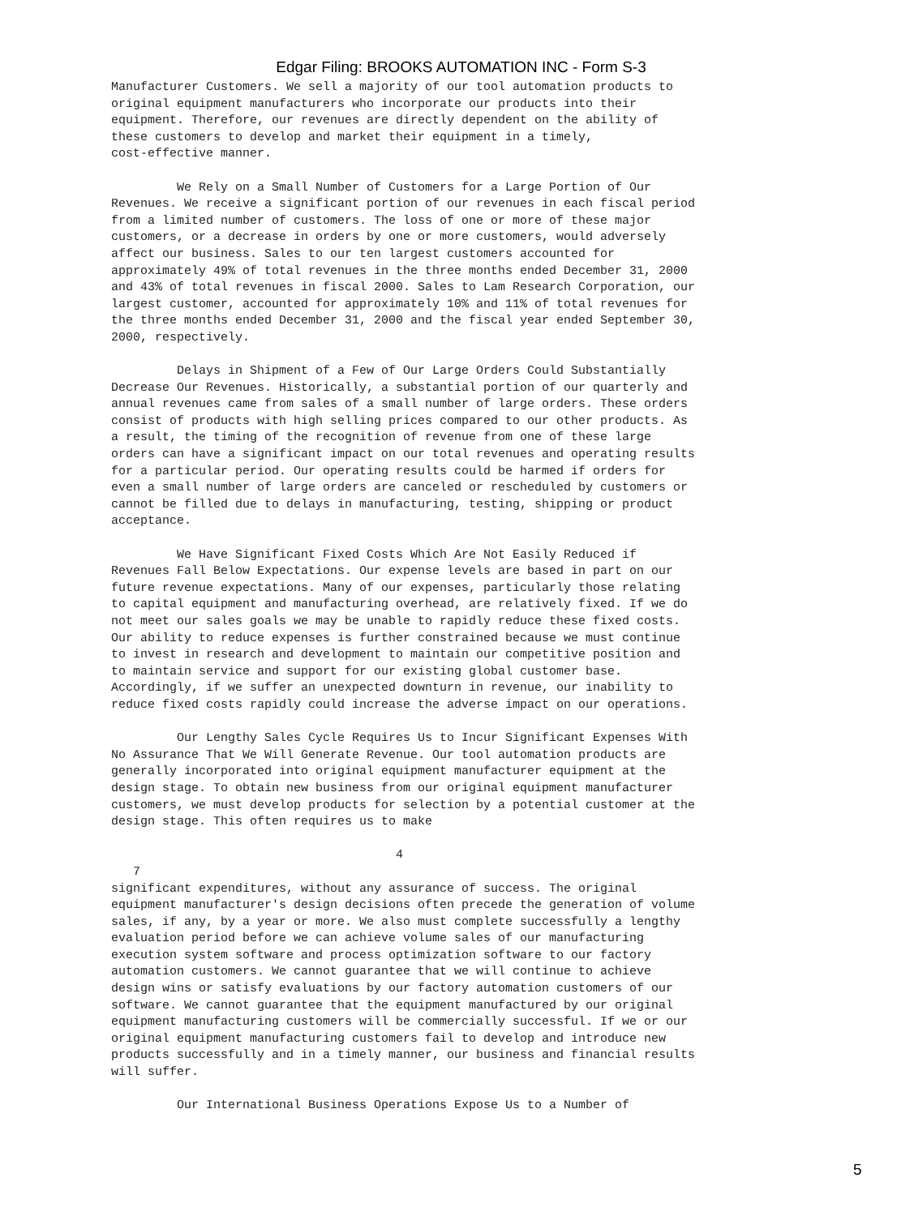Edgar Filing: BROOKS AUTOMATION INC - Form S-3
Manufacturer Customers. We sell a majority of our tool automation products to
original equipment manufacturers who incorporate our products into their
equipment. Therefore, our revenues are directly dependent on the ability of
these customers to develop and market their equipment in a timely,
cost-effective manner.

         We Rely on a Small Number of Customers for a Large Portion of Our
Revenues. We receive a significant portion of our revenues in each fiscal period
from a limited number of customers. The loss of one or more of these major
customers, or a decrease in orders by one or more customers, would adversely
affect our business. Sales to our ten largest customers accounted for
approximately 49% of total revenues in the three months ended December 31, 2000
and 43% of total revenues in fiscal 2000. Sales to Lam Research Corporation, our
largest customer, accounted for approximately 10% and 11% of total revenues for
the three months ended December 31, 2000 and the fiscal year ended September 30,
2000, respectively.

         Delays in Shipment of a Few of Our Large Orders Could Substantially
Decrease Our Revenues. Historically, a substantial portion of our quarterly and
annual revenues came from sales of a small number of large orders. These orders
consist of products with high selling prices compared to our other products. As
a result, the timing of the recognition of revenue from one of these large
orders can have a significant impact on our total revenues and operating results
for a particular period. Our operating results could be harmed if orders for
even a small number of large orders are canceled or rescheduled by customers or
cannot be filled due to delays in manufacturing, testing, shipping or product
acceptance.

         We Have Significant Fixed Costs Which Are Not Easily Reduced if
Revenues Fall Below Expectations. Our expense levels are based in part on our
future revenue expectations. Many of our expenses, particularly those relating
to capital equipment and manufacturing overhead, are relatively fixed. If we do
not meet our sales goals we may be unable to rapidly reduce these fixed costs.
Our ability to reduce expenses is further constrained because we must continue
to invest in research and development to maintain our competitive position and
to maintain service and support for our existing global customer base.
Accordingly, if we suffer an unexpected downturn in revenue, our inability to
reduce fixed costs rapidly could increase the adverse impact on our operations.

         Our Lengthy Sales Cycle Requires Us to Incur Significant Expenses With
No Assurance That We Will Generate Revenue. Our tool automation products are
generally incorporated into original equipment manufacturer equipment at the
design stage. To obtain new business from our original equipment manufacturer
customers, we must develop products for selection by a potential customer at the
design stage. This often requires us to make

                                       4
   7
significant expenditures, without any assurance of success. The original
equipment manufacturer's design decisions often precede the generation of volume
sales, if any, by a year or more. We also must complete successfully a lengthy
evaluation period before we can achieve volume sales of our manufacturing
execution system software and process optimization software to our factory
automation customers. We cannot guarantee that we will continue to achieve
design wins or satisfy evaluations by our factory automation customers of our
software. We cannot guarantee that the equipment manufactured by our original
equipment manufacturing customers will be commercially successful. If we or our
original equipment manufacturing customers fail to develop and introduce new
products successfully and in a timely manner, our business and financial results
will suffer.

         Our International Business Operations Expose Us to a Number of
5